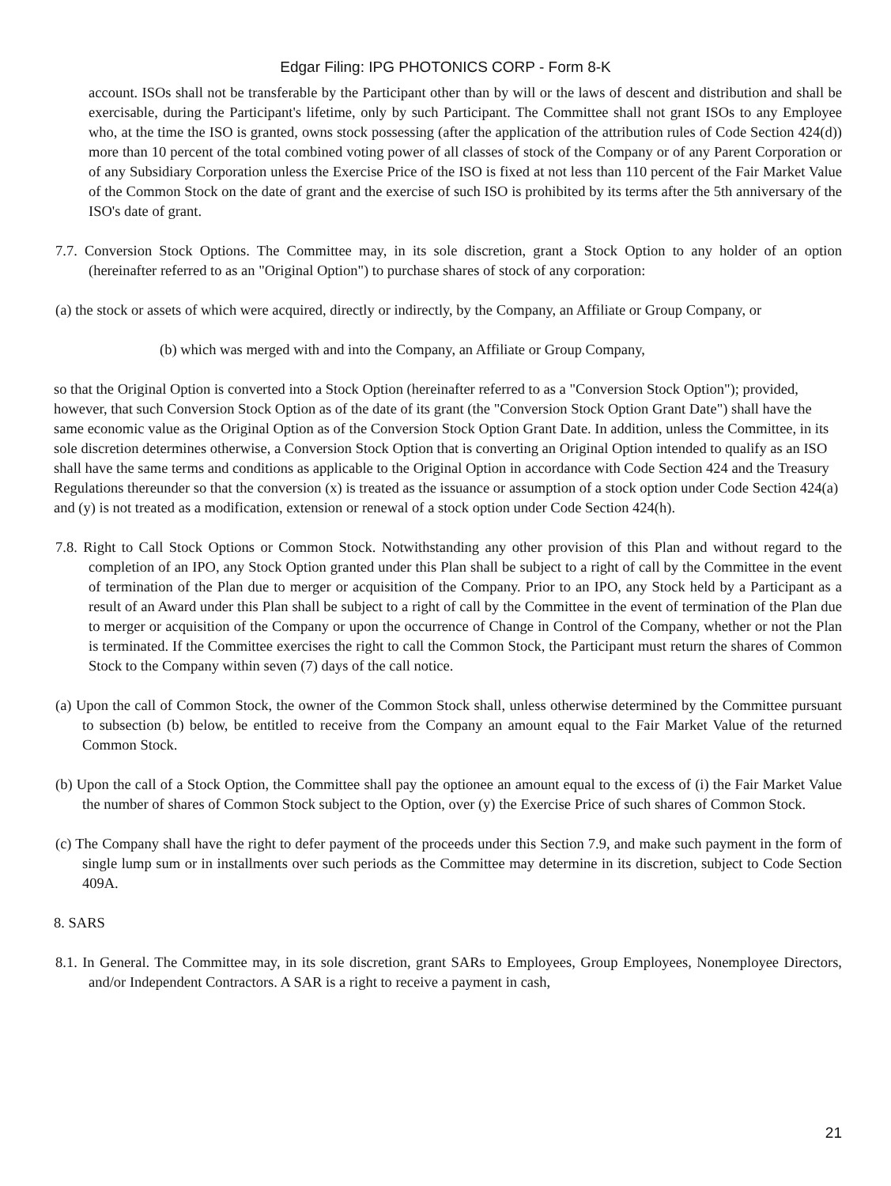Edgar Filing: IPG PHOTONICS CORP - Form 8-K
account. ISOs shall not be transferable by the Participant other than by will or the laws of descent and distribution and shall be exercisable, during the Participant's lifetime, only by such Participant. The Committee shall not grant ISOs to any Employee who, at the time the ISO is granted, owns stock possessing (after the application of the attribution rules of Code Section 424(d)) more than 10 percent of the total combined voting power of all classes of stock of the Company or of any Parent Corporation or of any Subsidiary Corporation unless the Exercise Price of the ISO is fixed at not less than 110 percent of the Fair Market Value of the Common Stock on the date of grant and the exercise of such ISO is prohibited by its terms after the 5th anniversary of the ISO's date of grant.
7.7. Conversion Stock Options. The Committee may, in its sole discretion, grant a Stock Option to any holder of an option (hereinafter referred to as an "Original Option") to purchase shares of stock of any corporation:
(a) the stock or assets of which were acquired, directly or indirectly, by the Company, an Affiliate or Group Company, or
(b) which was merged with and into the Company, an Affiliate or Group Company,
so that the Original Option is converted into a Stock Option (hereinafter referred to as a "Conversion Stock Option"); provided, however, that such Conversion Stock Option as of the date of its grant (the "Conversion Stock Option Grant Date") shall have the same economic value as the Original Option as of the Conversion Stock Option Grant Date. In addition, unless the Committee, in its sole discretion determines otherwise, a Conversion Stock Option that is converting an Original Option intended to qualify as an ISO shall have the same terms and conditions as applicable to the Original Option in accordance with Code Section 424 and the Treasury Regulations thereunder so that the conversion (x) is treated as the issuance or assumption of a stock option under Code Section 424(a) and (y) is not treated as a modification, extension or renewal of a stock option under Code Section 424(h).
7.8. Right to Call Stock Options or Common Stock. Notwithstanding any other provision of this Plan and without regard to the completion of an IPO, any Stock Option granted under this Plan shall be subject to a right of call by the Committee in the event of termination of the Plan due to merger or acquisition of the Company. Prior to an IPO, any Stock held by a Participant as a result of an Award under this Plan shall be subject to a right of call by the Committee in the event of termination of the Plan due to merger or acquisition of the Company or upon the occurrence of Change in Control of the Company, whether or not the Plan is terminated. If the Committee exercises the right to call the Common Stock, the Participant must return the shares of Common Stock to the Company within seven (7) days of the call notice.
(a) Upon the call of Common Stock, the owner of the Common Stock shall, unless otherwise determined by the Committee pursuant to subsection (b) below, be entitled to receive from the Company an amount equal to the Fair Market Value of the returned Common Stock.
(b) Upon the call of a Stock Option, the Committee shall pay the optionee an amount equal to the excess of (i) the Fair Market Value the number of shares of Common Stock subject to the Option, over (y) the Exercise Price of such shares of Common Stock.
(c) The Company shall have the right to defer payment of the proceeds under this Section 7.9, and make such payment in the form of single lump sum or in installments over such periods as the Committee may determine in its discretion, subject to Code Section 409A.
8. SARS
8.1. In General. The Committee may, in its sole discretion, grant SARs to Employees, Group Employees, Nonemployee Directors, and/or Independent Contractors. A SAR is a right to receive a payment in cash,
21